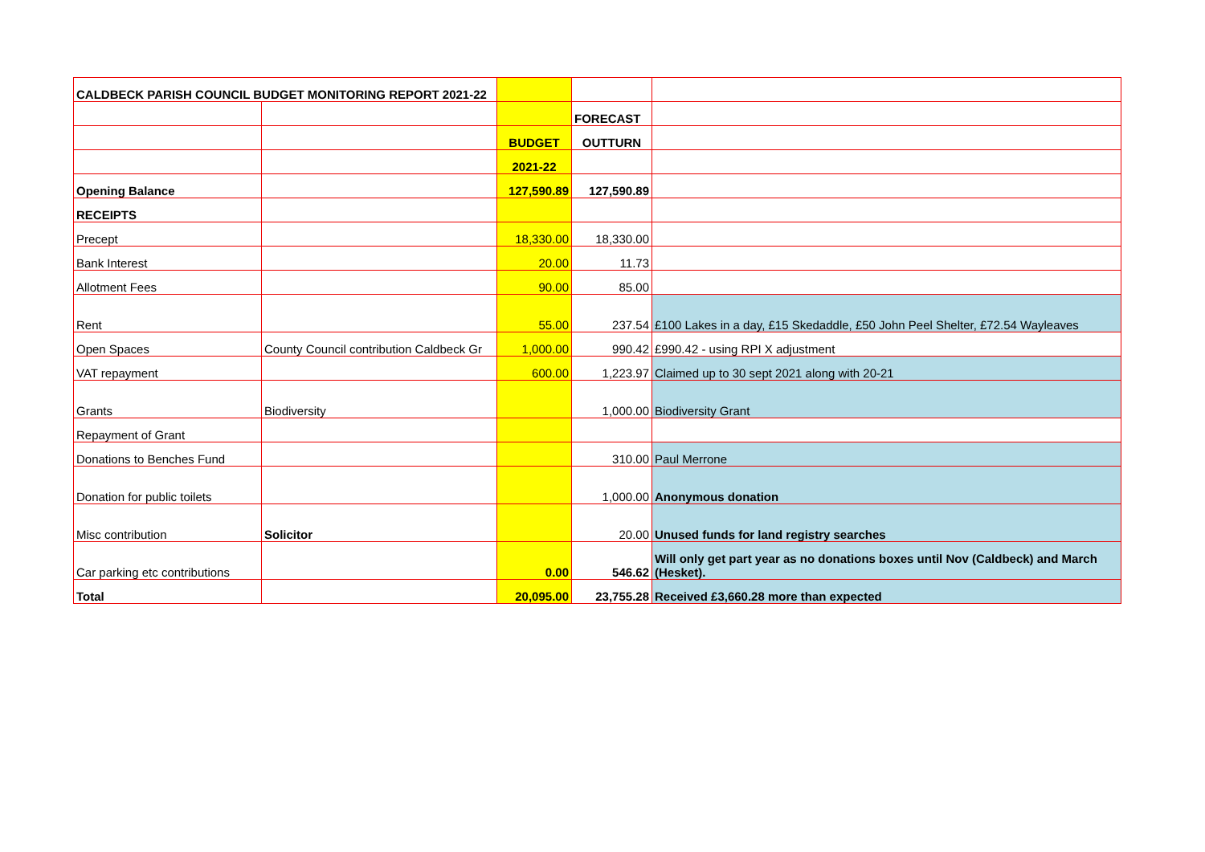| CALDBECK PARISH COUNCIL BUDGET MONITORING REPORT 2021-22 | | | | |
| | | | FORECAST | |
| | | BUDGET | OUTTURN | |
| | | 2021-22 | | |
| Opening Balance | | 127,590.89 | 127,590.89 | |
| RECEIPTS | | | | |
| Precept | | 18,330.00 | 18,330.00 | |
| Bank Interest | | 20.00 | 11.73 | |
| Allotment Fees | | 90.00 | 85.00 | |
| Rent | | 55.00 | 237.54 | £100 Lakes in a day, £15 Skedaddle, £50 John Peel Shelter, £72.54 Wayleaves |
| Open Spaces | County Council contribution Caldbeck Gr | 1,000.00 | 990.42 | £990.42 - using RPI X adjustment |
| VAT repayment | | 600.00 | 1,223.97 | Claimed up to 30 sept 2021 along with 20-21 |
| Grants | Biodiversity | | 1,000.00 | Biodiversity Grant |
| Repayment of Grant | | | | |
| Donations to Benches Fund | | | 310.00 | Paul Merrone |
| Donation for public toilets | | | 1,000.00 | Anonymous donation |
| Misc contribution | Solicitor | | 20.00 | Unused funds for land registry searches |
| Car parking etc contributions | | 0.00 | 546.62 | Will only get part year as no donations boxes until Nov (Caldbeck) and March (Hesket). |
| Total | | 20,095.00 | 23,755.28 | Received £3,660.28 more than expected |